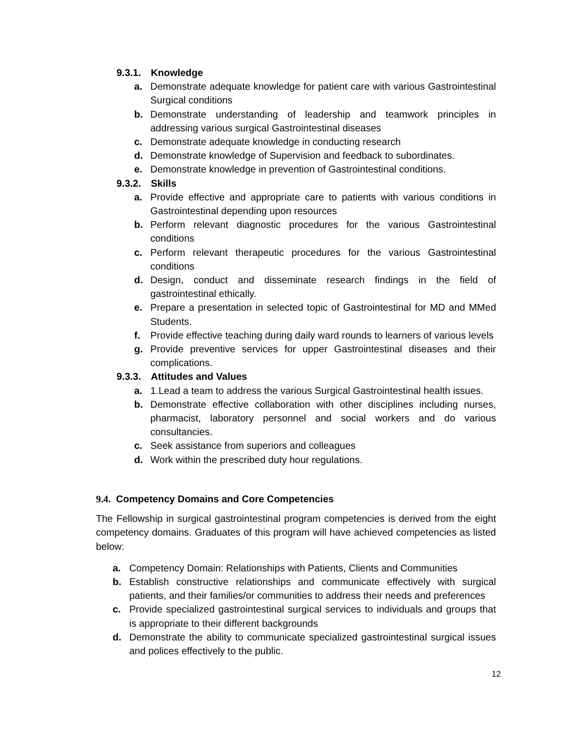9.3.1. Knowledge
a. Demonstrate adequate knowledge for patient care with various Gastrointestinal Surgical conditions
b. Demonstrate understanding of leadership and teamwork principles in addressing various surgical Gastrointestinal diseases
c. Demonstrate adequate knowledge in conducting research
d. Demonstrate knowledge of Supervision and feedback to subordinates.
e. Demonstrate knowledge in prevention of Gastrointestinal conditions.
9.3.2. Skills
a. Provide effective and appropriate care to patients with various conditions in Gastrointestinal depending upon resources
b. Perform relevant diagnostic procedures for the various Gastrointestinal conditions
c. Perform relevant therapeutic procedures for the various Gastrointestinal conditions
d. Design, conduct and disseminate research findings in the field of gastrointestinal ethically.
e. Prepare a presentation in selected topic of Gastrointestinal for MD and MMed Students.
f. Provide effective teaching during daily ward rounds to learners of various levels
g. Provide preventive services for upper Gastrointestinal diseases and their complications.
9.3.3. Attitudes and Values
a. 1.Lead a team to address the various Surgical Gastrointestinal health issues.
b. Demonstrate effective collaboration with other disciplines including nurses, pharmacist, laboratory personnel and social workers and do various consultancies.
c. Seek assistance from superiors and colleagues
d. Work within the prescribed duty hour regulations.
9.4. Competency Domains and Core Competencies
The Fellowship in surgical gastrointestinal program competencies is derived from the eight competency domains. Graduates of this program will have achieved competencies as listed below:
a. Competency Domain: Relationships with Patients, Clients and Communities
b. Establish constructive relationships and communicate effectively with surgical patients, and their families/or communities to address their needs and preferences
c. Provide specialized gastrointestinal surgical services to individuals and groups that is appropriate to their different backgrounds
d. Demonstrate the ability to communicate specialized gastrointestinal surgical issues and polices effectively to the public.
12